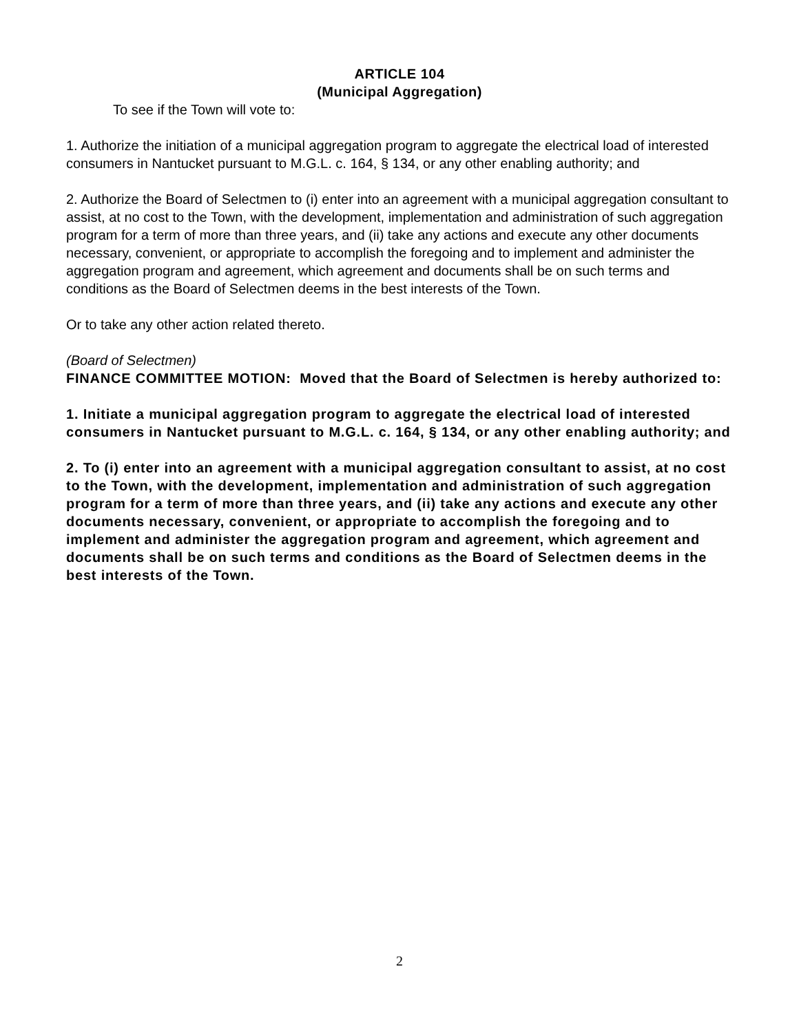ARTICLE 104
(Municipal Aggregation)
To see if the Town will vote to:
1. Authorize the initiation of a municipal aggregation program to aggregate the electrical load of interested consumers in Nantucket pursuant to M.G.L. c. 164, § 134, or any other enabling authority; and
2. Authorize the Board of Selectmen to (i) enter into an agreement with a municipal aggregation consultant to assist, at no cost to the Town, with the development, implementation and administration of such aggregation program for a term of more than three years, and (ii) take any actions and execute any other documents necessary, convenient, or appropriate to accomplish the foregoing and to implement and administer the aggregation program and agreement, which agreement and documents shall be on such terms and conditions as the Board of Selectmen deems in the best interests of the Town.
Or to take any other action related thereto.
(Board of Selectmen)
FINANCE COMMITTEE MOTION: Moved that the Board of Selectmen is hereby authorized to:
1. Initiate a municipal aggregation program to aggregate the electrical load of interested consumers in Nantucket pursuant to M.G.L. c. 164, § 134, or any other enabling authority; and
2. To (i) enter into an agreement with a municipal aggregation consultant to assist, at no cost to the Town, with the development, implementation and administration of such aggregation program for a term of more than three years, and (ii) take any actions and execute any other documents necessary, convenient, or appropriate to accomplish the foregoing and to implement and administer the aggregation program and agreement, which agreement and documents shall be on such terms and conditions as the Board of Selectmen deems in the best interests of the Town.
2